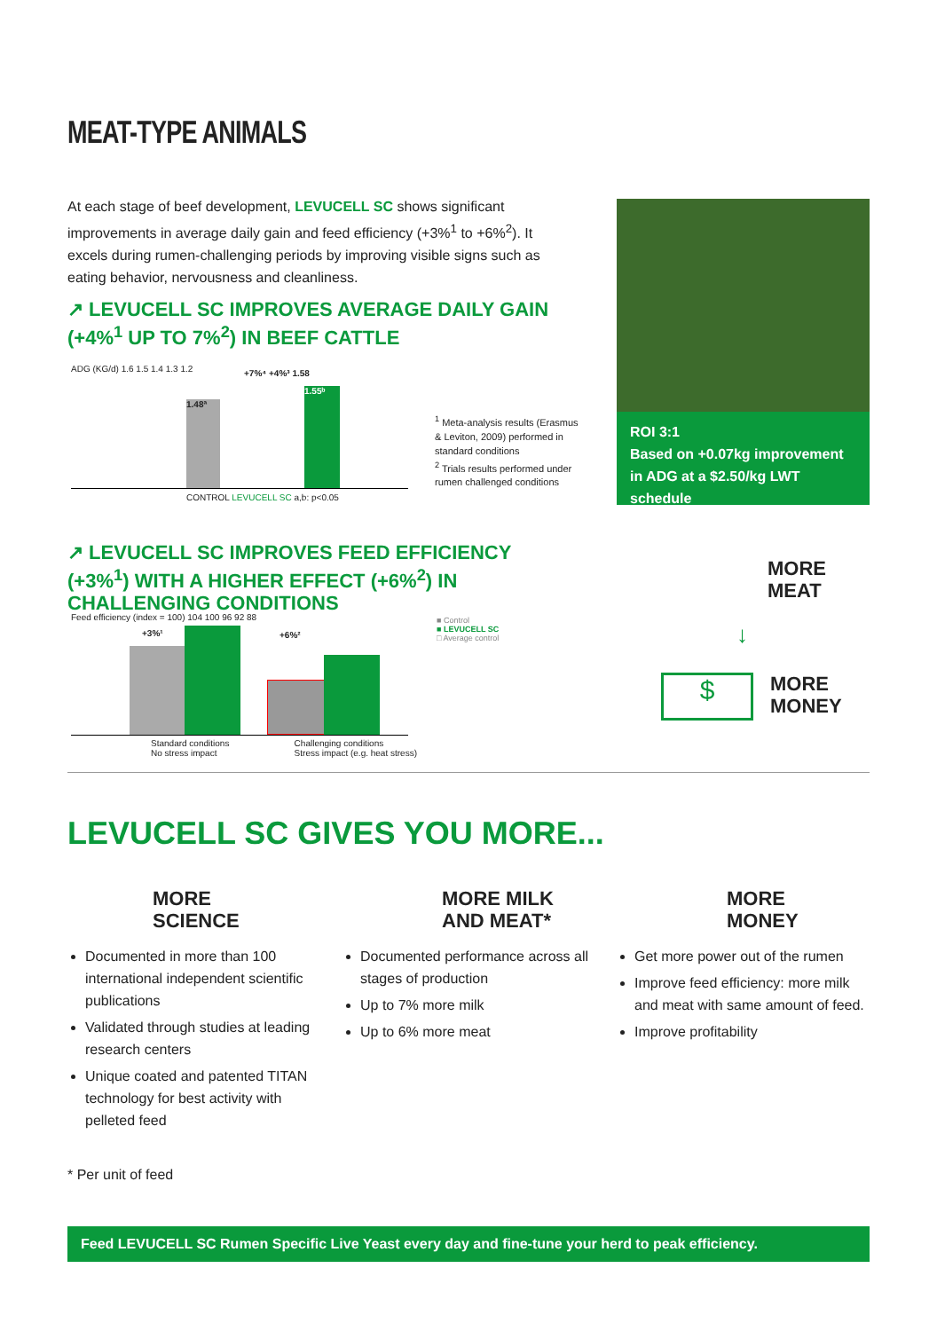MEAT-TYPE ANIMALS
At each stage of beef development, LEVUCELL SC shows significant improvements in average daily gain and feed efficiency (+3%<sup>1</sup> to +6%<sup>2</sup>). It excels during rumen-challenging periods by improving visible signs such as eating behavior, nervousness and cleanliness.
↗ LEVUCELL SC IMPROVES AVERAGE DAILY GAIN
(+4%<sup>1</sup> UP TO 7%<sup>2</sup>) IN BEEF CATTLE
ADG (KG/d) 1.6 1.5 1.4 1.3 1.2
1.48ª 1.55ᵇ
+7%⁴ +4%³ 1.58
CONTROL LEVUCELL SC a,b: p<0.05
<sup>1</sup> Meta-analysis results (Erasmus & Leviton, 2009) performed in standard conditions
<sup>2</sup> Trials results performed under rumen challenged conditions
ROI 3:1
Based on +0.07kg improvement in ADG at a $2.50/kg LWT schedule
↗ LEVUCELL SC IMPROVES FEED EFFICIENCY (+3%<sup>1</sup>) WITH A HIGHER EFFECT (+6%<sup>2</sup>) IN CHALLENGING CONDITIONS
Feed efficiency (index = 100) 104 100 96 92 88
+3%¹ +6%²
Standard conditions
No stress impact Challenging conditions
Stress impact (e.g. heat stress)
■ Control
■ LEVUCELL SC
□ Average control
MORE
MEAT
↓
$
MORE
MONEY
LEVUCELL SC GIVES YOU MORE...
MORE
SCIENCE
Documented in more than 100 international independent scientific publications
Validated through studies at leading research centers
Unique coated and patented TITAN technology for best activity with pelleted feed
MORE MILK
AND MEAT*
Documented performance across all stages of production
Up to 7% more milk
Up to 6% more meat
MORE
MONEY
Get more power out of the rumen
Improve feed efficiency: more milk and meat with same amount of feed.
Improve profitability
* Per unit of feed
Feed LEVUCELL SC Rumen Specific Live Yeast every day and fine-tune your herd to peak efficiency.